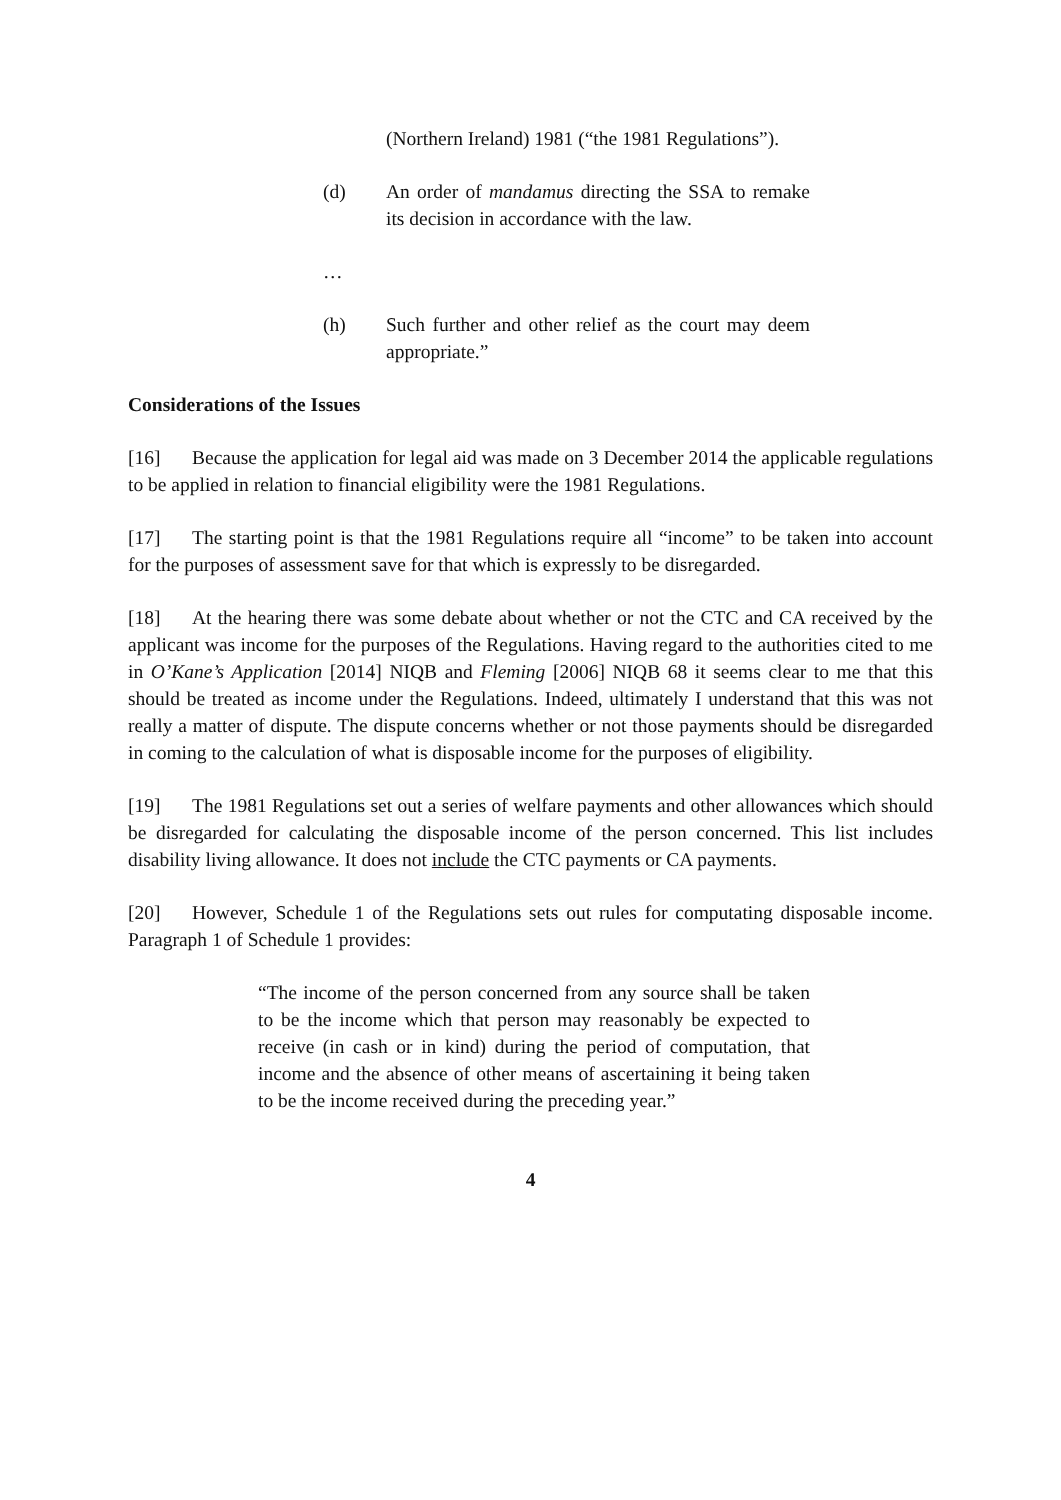(Northern Ireland) 1981 (“the 1981 Regulations”).
(d) An order of mandamus directing the SSA to remake its decision in accordance with the law.
…
(h) Such further and other relief as the court may deem appropriate.”
Considerations of the Issues
[16] Because the application for legal aid was made on 3 December 2014 the applicable regulations to be applied in relation to financial eligibility were the 1981 Regulations.
[17] The starting point is that the 1981 Regulations require all “income” to be taken into account for the purposes of assessment save for that which is expressly to be disregarded.
[18] At the hearing there was some debate about whether or not the CTC and CA received by the applicant was income for the purposes of the Regulations. Having regard to the authorities cited to me in O’Kane’s Application [2014] NIQB and Fleming [2006] NIQB 68 it seems clear to me that this should be treated as income under the Regulations. Indeed, ultimately I understand that this was not really a matter of dispute. The dispute concerns whether or not those payments should be disregarded in coming to the calculation of what is disposable income for the purposes of eligibility.
[19] The 1981 Regulations set out a series of welfare payments and other allowances which should be disregarded for calculating the disposable income of the person concerned. This list includes disability living allowance. It does not include the CTC payments or CA payments.
[20] However, Schedule 1 of the Regulations sets out rules for computating disposable income. Paragraph 1 of Schedule 1 provides:
“The income of the person concerned from any source shall be taken to be the income which that person may reasonably be expected to receive (in cash or in kind) during the period of computation, that income and the absence of other means of ascertaining it being taken to be the income received during the preceding year.”
4